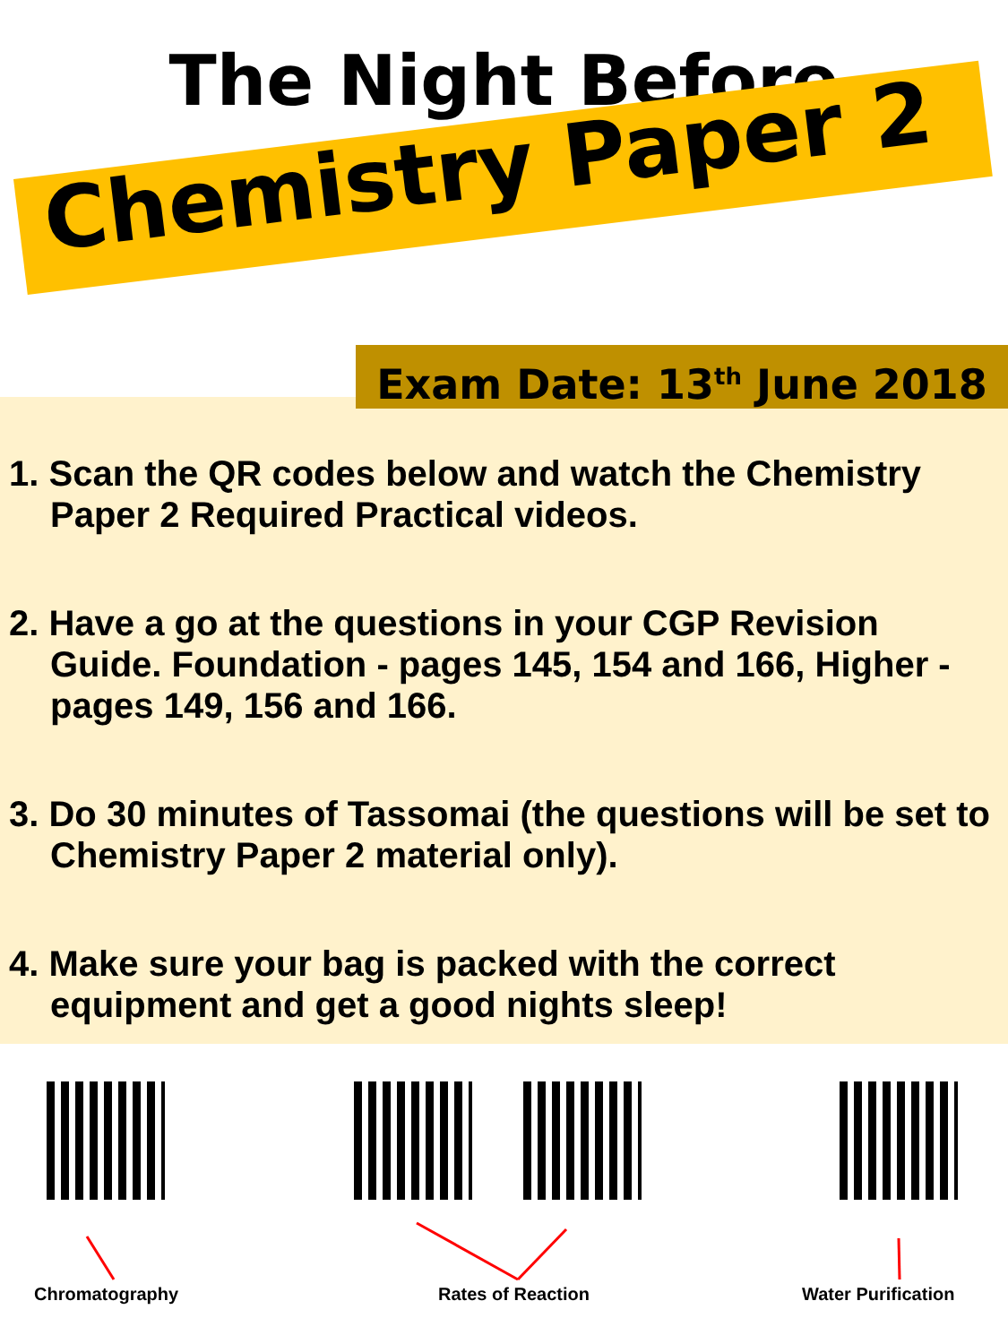The Night Before
Chemistry Paper 2
Exam Date: 13<sup>th</sup> June 2018
1. Scan the QR codes below and watch the Chemistry Paper 2 Required Practical videos.
2. Have a go at the questions in your CGP Revision Guide. Foundation - pages 145, 154 and 166, Higher - pages 149, 156 and 166.
3. Do 30 minutes of Tassomai (the questions will be set to Chemistry Paper 2 material only).
4. Make sure your bag is packed with the correct equipment and get a good nights sleep!
Chromatography Rates of Reaction Water Purification